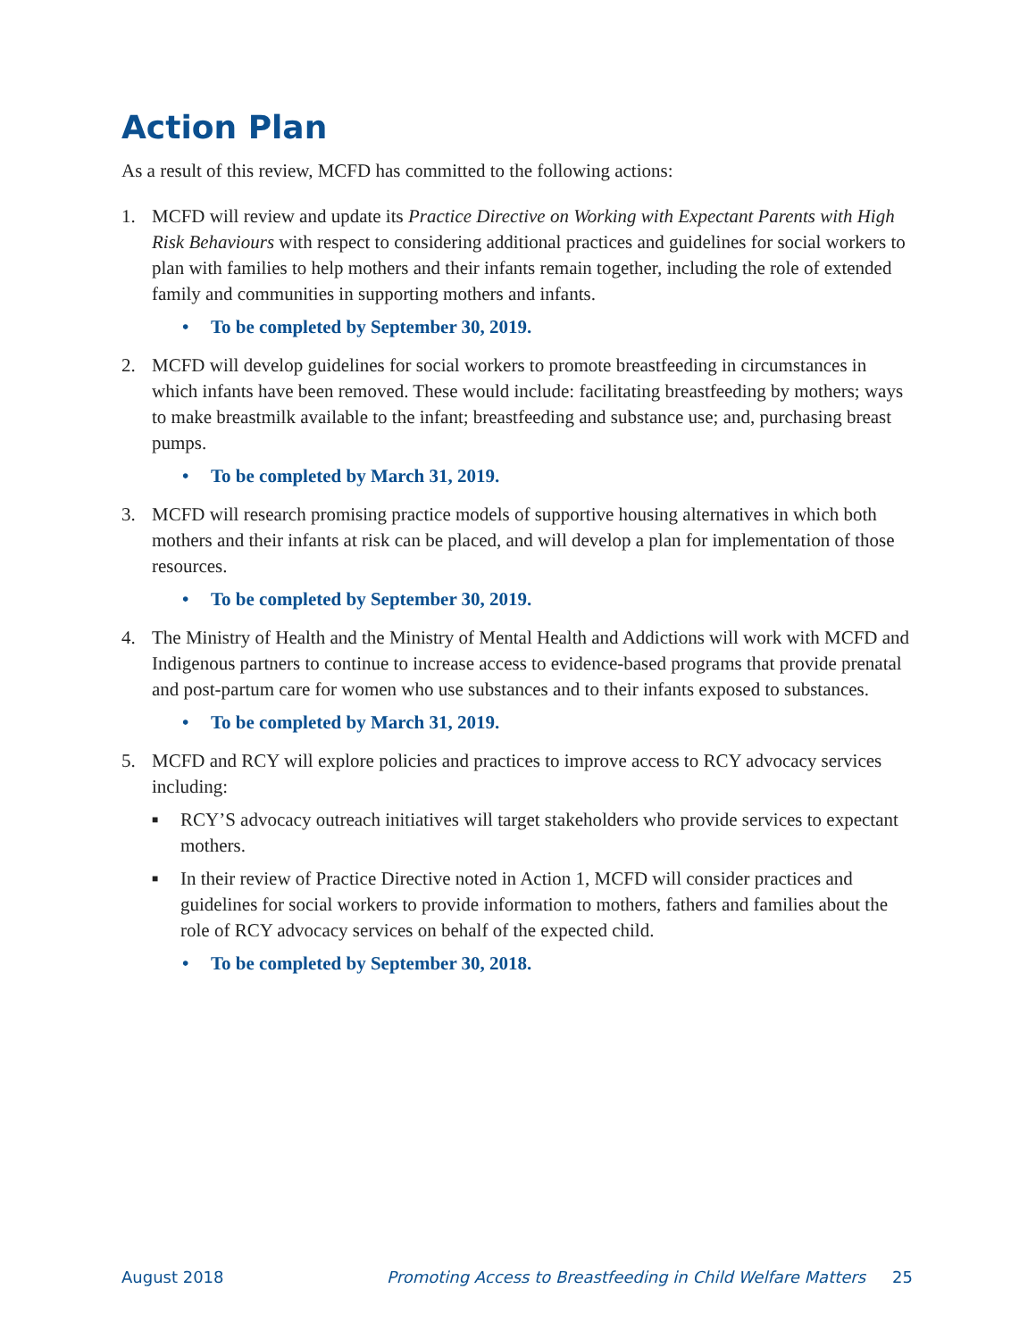Action Plan
As a result of this review, MCFD has committed to the following actions:
1. MCFD will review and update its Practice Directive on Working with Expectant Parents with High Risk Behaviours with respect to considering additional practices and guidelines for social workers to plan with families to help mothers and their infants remain together, including the role of extended family and communities in supporting mothers and infants.
• To be completed by September 30, 2019.
2. MCFD will develop guidelines for social workers to promote breastfeeding in circumstances in which infants have been removed. These would include: facilitating breastfeeding by mothers; ways to make breastmilk available to the infant; breastfeeding and substance use; and, purchasing breast pumps.
• To be completed by March 31, 2019.
3. MCFD will research promising practice models of supportive housing alternatives in which both mothers and their infants at risk can be placed, and will develop a plan for implementation of those resources.
• To be completed by September 30, 2019.
4. The Ministry of Health and the Ministry of Mental Health and Addictions will work with MCFD and Indigenous partners to continue to increase access to evidence-based programs that provide prenatal and post-partum care for women who use substances and to their infants exposed to substances.
• To be completed by March 31, 2019.
5. MCFD and RCY will explore policies and practices to improve access to RCY advocacy services including:
■ RCY’S advocacy outreach initiatives will target stakeholders who provide services to expectant mothers.
■ In their review of Practice Directive noted in Action 1, MCFD will consider practices and guidelines for social workers to provide information to mothers, fathers and families about the role of RCY advocacy services on behalf of the expected child.
• To be completed by September 30, 2018.
August 2018 Promoting Access to Breastfeeding in Child Welfare Matters 25